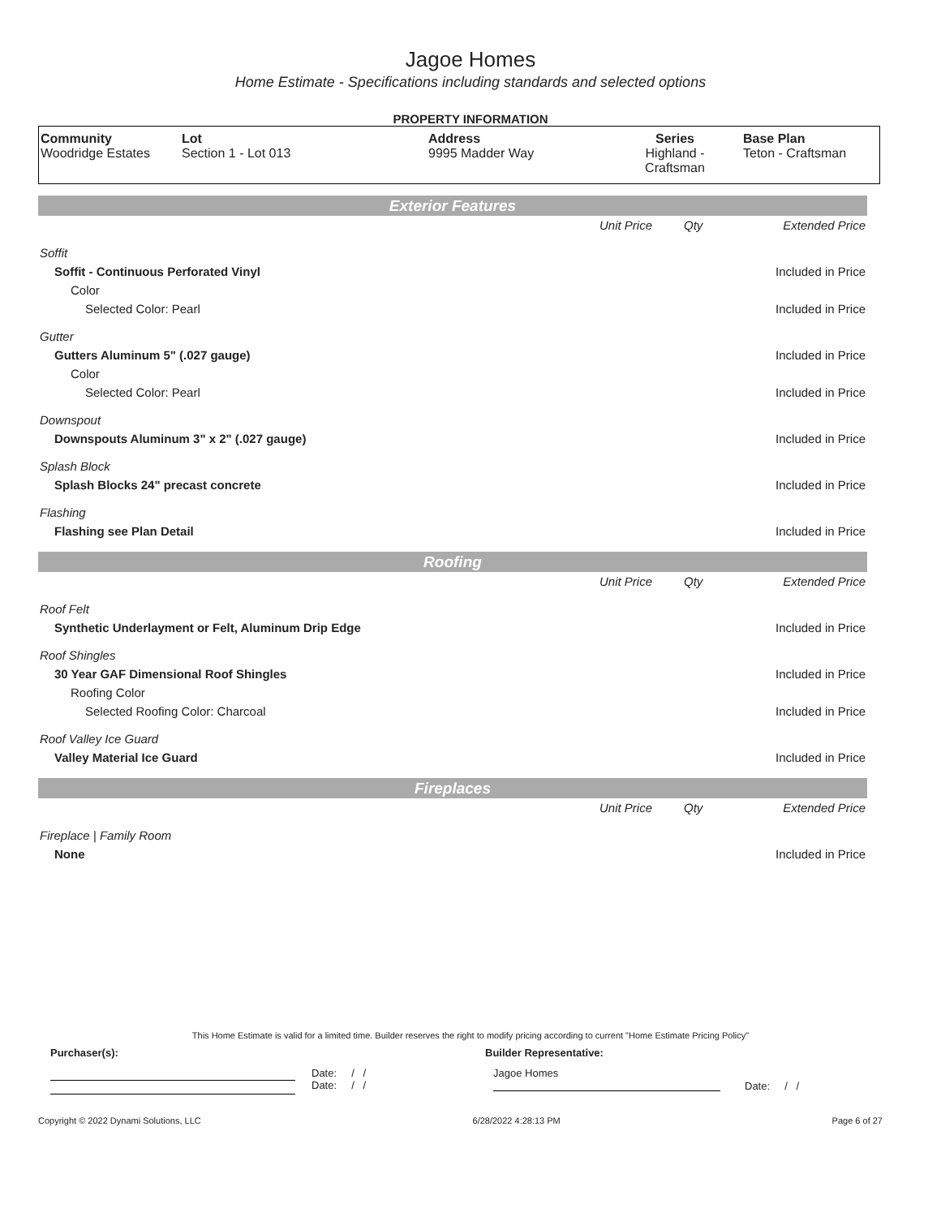Jagoe Homes
Home Estimate - Specifications including standards and selected options
PROPERTY INFORMATION
| Community Woodridge Estates | Lot Section 1 - Lot 013 | Address 9995 Madder Way | Series Highland - Craftsman | Base Plan Teton - Craftsman |
Exterior Features
| | Unit Price | Qty | Extended Price |
| Soffit | | | |
| Soffit - Continuous Perforated Vinyl | | | Included in Price |
| Color | | | |
| Selected Color: Pearl | | | Included in Price |
| Gutter | | | |
| Gutters Aluminum 5" (.027 gauge) | | | Included in Price |
| Color | | | |
| Selected Color: Pearl | | | Included in Price |
| Downspout | | | |
| Downspouts Aluminum 3" x 2" (.027 gauge) | | | Included in Price |
| Splash Block | | | |
| Splash Blocks 24" precast concrete | | | Included in Price |
| Flashing | | | |
| Flashing see Plan Detail | | | Included in Price |
Roofing
| | Unit Price | Qty | Extended Price |
| Roof Felt | | | |
| Synthetic Underlayment or Felt, Aluminum Drip Edge | | | Included in Price |
| Roof Shingles | | | |
| 30 Year GAF Dimensional Roof Shingles | | | Included in Price |
| Roofing Color | | | |
| Selected Roofing Color: Charcoal | | | Included in Price |
| Roof Valley Ice Guard | | | |
| Valley Material Ice Guard | | | Included in Price |
Fireplaces
| | Unit Price | Qty | Extended Price |
| Fireplace / Family Room | | | |
| None | | | Included in Price |
This Home Estimate is valid for a limited time. Builder reserves the right to modify pricing according to current "Home Estimate Pricing Policy"
Purchaser(s): Builder Representative:
Date: / /
Date: / /
Jagoe Homes
Date: / /
Copyright © 2022 Dynami Solutions, LLC 6/28/2022 4:28:13 PM Page 6 of 27